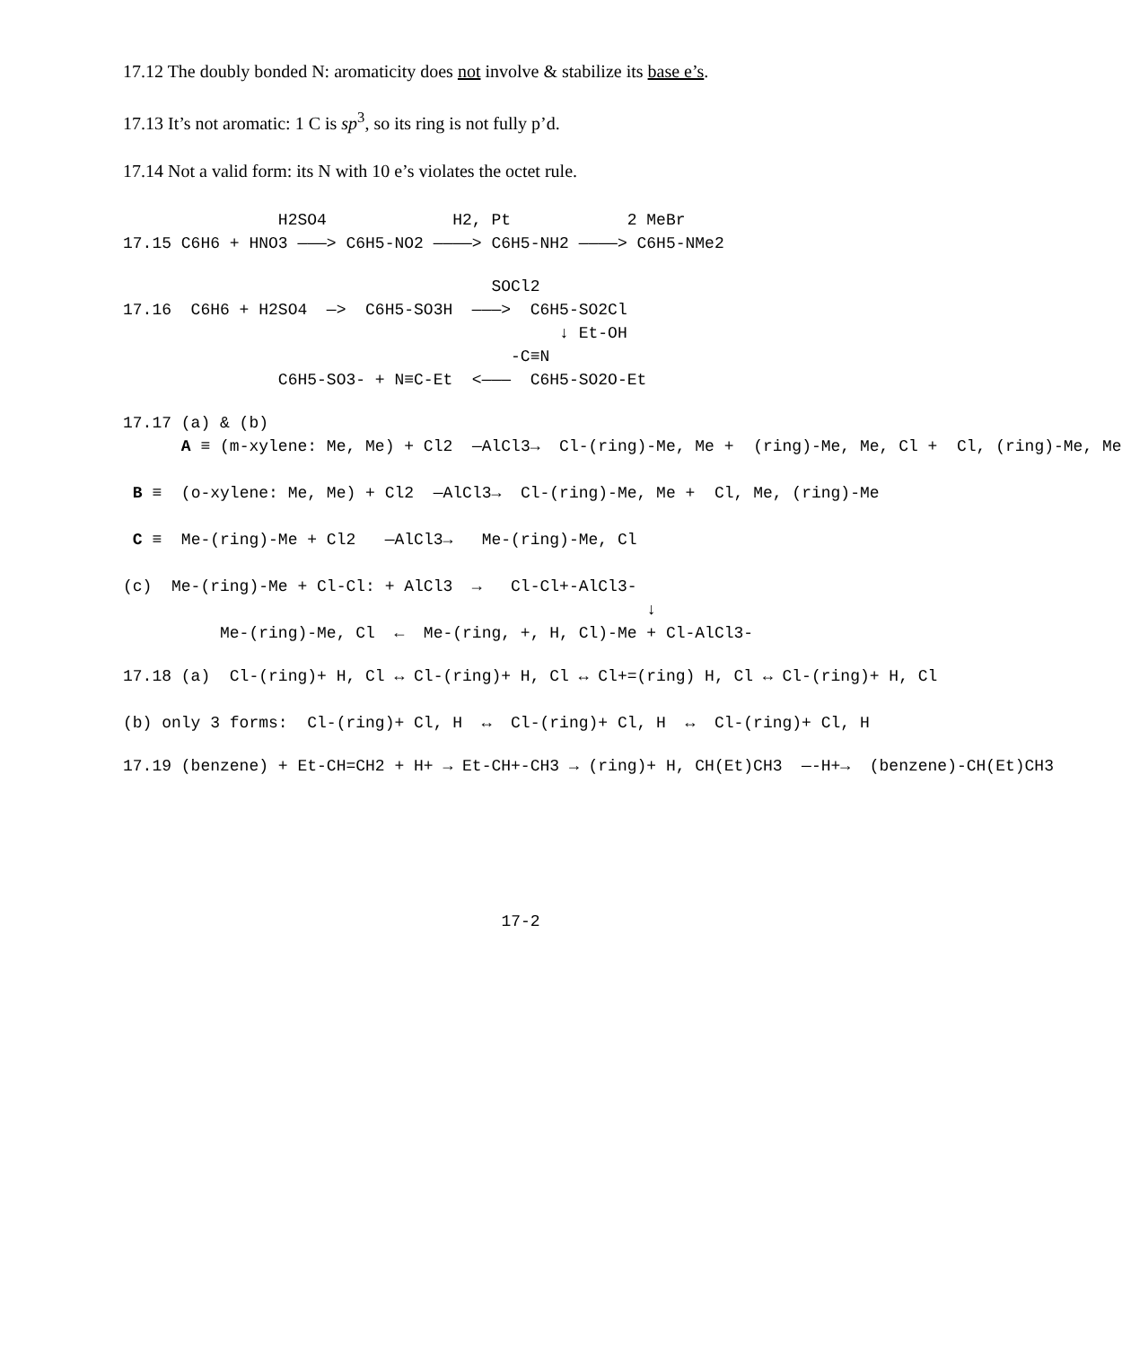17.12 The doubly bonded N: aromaticity does not involve & stabilize its base e’s.
17.13 It’s not aromatic: 1 C is sp<sup>3</sup>, so its ring is not fully p’d.
17.14 Not a valid form: its N with 10 e’s violates the octet rule.
H2SO4 H2, Pt 2 MeBr 17.15 C6H6 + HNO3 ———> C6H5-NO2 ————> C6H5-NH2 ————> C6H5-NMe2
SOCl2 17.16 C6H6 + H2SO4 —> C6H5-SO3H ———> C6H5-SO2Cl ↓ Et-OH -C≡N C6H5-SO3- + N≡C-Et <——— C6H5-SO2O-Et
17.17 (a) & (b) A ≡ (m-xylene: Me, Me) + Cl2 —AlCl3→ Cl-(ring)-Me, Me + (ring)-Me, Me, Cl + Cl, (ring)-Me, Me B ≡ (o-xylene: Me, Me) + Cl2 —AlCl3→ Cl-(ring)-Me, Me + Cl, Me, (ring)-Me C ≡ Me-(ring)-Me + Cl2 —AlCl3→ Me-(ring)-Me, Cl (c) Me-(ring)-Me + Cl-Cl: + AlCl3 → Cl-Cl+-AlCl3- ↓ Me-(ring)-Me, Cl ← Me-(ring, +, H, Cl)-Me + Cl-AlCl3-
17.18 (a) Cl-(ring)+ H, Cl ↔ Cl-(ring)+ H, Cl ↔ Cl+=(ring) H, Cl ↔ Cl-(ring)+ H, Cl (b) only 3 forms: Cl-(ring)+ Cl, H ↔ Cl-(ring)+ Cl, H ↔ Cl-(ring)+ Cl, H
17.19 (benzene) + Et-CH=CH2 + H+ → Et-CH+-CH3 → (ring)+ H, CH(Et)CH3 —-H+→ (benzene)-CH(Et)CH3
17-2